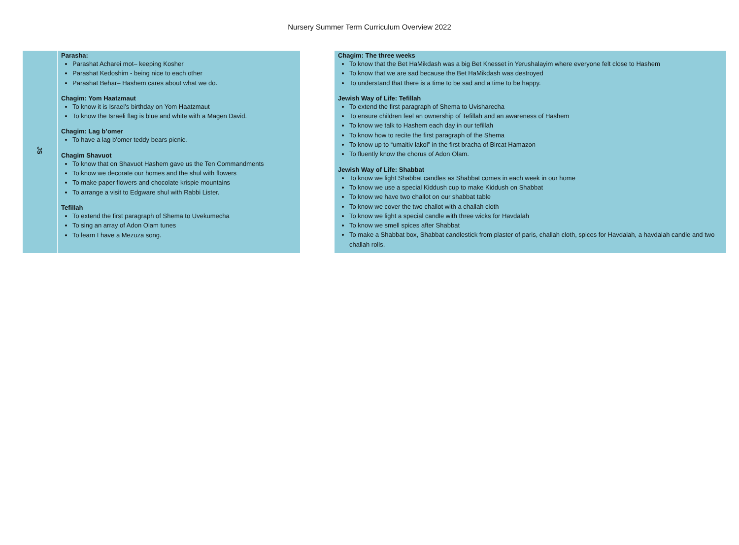Nursery Summer Term Curriculum Overview 2022
| JS | Parasha: Parashat Acharei mot– keeping Kosher Parashat Kedoshim - being nice to each other Parashat Behar– Hashem cares about what we do. Chagim: Yom Haatzmaut To know it is Israel’s birthday on Yom Haatzmaut To know the Israeli flag is blue and white with a Magen David. Chagim: Lag b’omer To have a lag b’omer teddy bears picnic. Chagim Shavuot To know that on Shavuot Hashem gave us the Ten Commandments To know we decorate our homes and the shul with flowers To make paper flowers and chocolate krispie mountains To arrange a visit to Edgware shul with Rabbi Lister. Tefillah To extend the first paragraph of Shema to Uvekumecha To sing an array of Adon Olam tunes To learn I have a Mezuza song. | | Chagim: The three weeks To know that the Bet HaMikdash was a big Bet Knesset in Yerushalayim where everyone felt close to Hashem To know that we are sad because the Bet HaMikdash was destroyed To understand that there is a time to be sad and a time to be happy. Jewish Way of Life: Tefillah To extend the first paragraph of Shema to Uvisharecha To ensure children feel an ownership of Tefillah and an awareness of Hashem To know we talk to Hashem each day in our tefillah To know how to recite the first paragraph of the Shema To know up to “umaitiv lakol” in the first bracha of Bircat Hamazon To fluently know the chorus of Adon Olam. Jewish Way of Life: Shabbat To know we light Shabbat candles as Shabbat comes in each week in our home To know we use a special Kiddush cup to make Kiddush on Shabbat To know we have two challot on our shabbat table To know we cover the two challot with a challah cloth To know we light a special candle with three wicks for Havdalah To know we smell spices after Shabbat To make a Shabbat box, Shabbat candlestick from plaster of paris, challah cloth, spices for Havdalah, a havdalah candle and two challah rolls. |